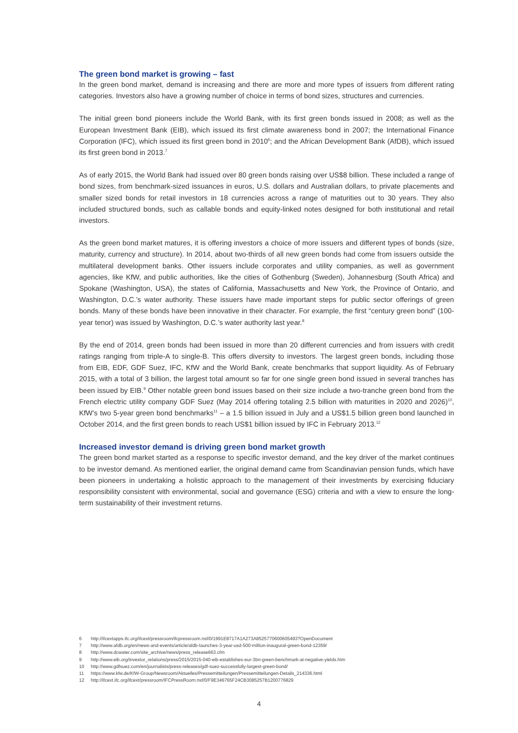The green bond market is growing – fast
In the green bond market, demand is increasing and there are more and more types of issuers from different rating categories. Investors also have a growing number of choice in terms of bond sizes, structures and currencies.
The initial green bond pioneers include the World Bank, with its first green bonds issued in 2008; as well as the European Investment Bank (EIB), which issued its first climate awareness bond in 2007; the International Finance Corporation (IFC), which issued its first green bond in 2010<sup>6</sup>; and the African Development Bank (AfDB), which issued its first green bond in 2013.<sup>7</sup>
As of early 2015, the World Bank had issued over 80 green bonds raising over US$8 billion. These included a range of bond sizes, from benchmark-sized issuances in euros, U.S. dollars and Australian dollars, to private placements and smaller sized bonds for retail investors in 18 currencies across a range of maturities out to 30 years. They also included structured bonds, such as callable bonds and equity-linked notes designed for both institutional and retail investors.
As the green bond market matures, it is offering investors a choice of more issuers and different types of bonds (size, maturity, currency and structure). In 2014, about two-thirds of all new green bonds had come from issuers outside the multilateral development banks. Other issuers include corporates and utility companies, as well as government agencies, like KfW, and public authorities, like the cities of Gothenburg (Sweden), Johannesburg (South Africa) and Spokane (Washington, USA), the states of California, Massachusetts and New York, the Province of Ontario, and Washington, D.C.’s water authority. These issuers have made important steps for public sector offerings of green bonds. Many of these bonds have been innovative in their character. For example, the first “century green bond” (100-year tenor) was issued by Washington, D.C.’s water authority last year.<sup>8</sup>
By the end of 2014, green bonds had been issued in more than 20 different currencies and from issuers with credit ratings ranging from triple-A to single-B. This offers diversity to investors. The largest green bonds, including those from EIB, EDF, GDF Suez, IFC, KfW and the World Bank, create benchmarks that support liquidity. As of February 2015, with a total of 3 billion, the largest total amount so far for one single green bond issued in several tranches has been issued by EIB.<sup>9</sup> Other notable green bond issues based on their size include a two-tranche green bond from the French electric utility company GDF Suez (May 2014 offering totaling 2.5 billion with maturities in 2020 and 2026)<sup>10</sup>, KfW’s two 5-year green bond benchmarks<sup>11</sup> – a 1.5 billion issued in July and a US$1.5 billion green bond launched in October 2014, and the first green bonds to reach US$1 billion issued by IFC in February 2013.<sup>12</sup>
Increased investor demand is driving green bond market growth
The green bond market started as a response to specific investor demand, and the key driver of the market continues to be investor demand. As mentioned earlier, the original demand came from Scandinavian pension funds, which have been pioneers in undertaking a holistic approach to the management of their investments by exercising fiduciary responsibility consistent with environmental, social and governance (ESG) criteria and with a view to ensure the long-term sustainability of their investment returns.
6 http://ifcextapps.ifc.org/ifcext/pressroom/ifcpressroom.nsf/0/1991E8717A1A273A8525770600605493?OpenDocument
7 http://www.afdb.org/en/news-and-events/article/afdb-launches-3-year-usd-500-million-inaugural-green-bond-12359/
8 http://www.dcwater.com/site_archive/news/press_release663.cfm
9 http://www.eib.org/investor_relations/press/2015/2015-040-eib-establishes-eur-3bn-green-benchmark-at-negative-yields.htm
10 http://www.gdfsuez.com/en/journalists/press-releases/gdf-suez-successfully-largest-green-bond/
11 https://www.kfw.de/KfW-Group/Newsroom/Aktuelles/Pressemitteilungen/Pressemitteilungen-Details_214336.html
12 http://ifcext.ifc.org/ifcext/pressroom/IFCPressRoom.nsf/0/F9E346765F24CB3085257B1200776829
4